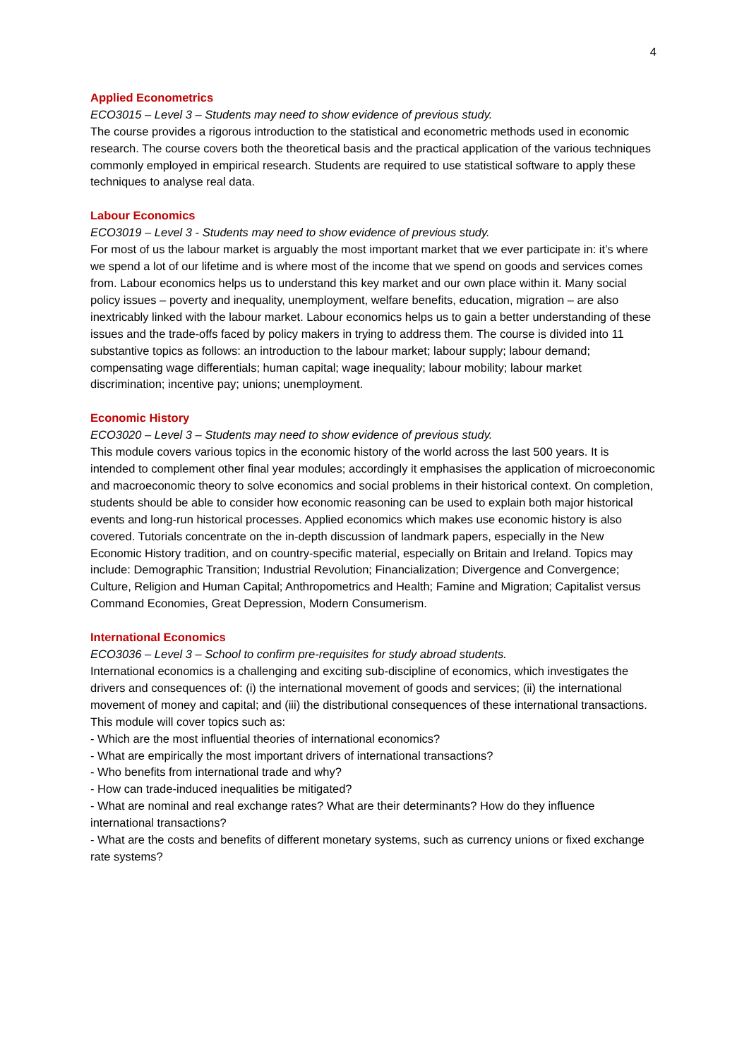4
Applied Econometrics
ECO3015 – Level 3 – Students may need to show evidence of previous study.
The course provides a rigorous introduction to the statistical and econometric methods used in economic research. The course covers both the theoretical basis and the practical application of the various techniques commonly employed in empirical research. Students are required to use statistical software to apply these techniques to analyse real data.
Labour Economics
ECO3019 – Level 3 - Students may need to show evidence of previous study.
For most of us the labour market is arguably the most important market that we ever participate in: it’s where we spend a lot of our lifetime and is where most of the income that we spend on goods and services comes from. Labour economics helps us to understand this key market and our own place within it. Many social policy issues – poverty and inequality, unemployment, welfare benefits, education, migration – are also inextricably linked with the labour market. Labour economics helps us to gain a better understanding of these issues and the trade-offs faced by policy makers in trying to address them. The course is divided into 11 substantive topics as follows: an introduction to the labour market; labour supply; labour demand; compensating wage differentials; human capital; wage inequality; labour mobility; labour market discrimination; incentive pay; unions; unemployment.
Economic History
ECO3020 – Level 3 – Students may need to show evidence of previous study.
This module covers various topics in the economic history of the world across the last 500 years. It is intended to complement other final year modules; accordingly it emphasises the application of microeconomic and macroeconomic theory to solve economics and social problems in their historical context. On completion, students should be able to consider how economic reasoning can be used to explain both major historical events and long-run historical processes. Applied economics which makes use economic history is also covered. Tutorials concentrate on the in-depth discussion of landmark papers, especially in the New Economic History tradition, and on country-specific material, especially on Britain and Ireland. Topics may include: Demographic Transition; Industrial Revolution; Financialization; Divergence and Convergence; Culture, Religion and Human Capital; Anthropometrics and Health; Famine and Migration; Capitalist versus Command Economies, Great Depression, Modern Consumerism.
International Economics
ECO3036 – Level 3 – School to confirm pre-requisites for study abroad students.
International economics is a challenging and exciting sub-discipline of economics, which investigates the drivers and consequences of: (i) the international movement of goods and services; (ii) the international movement of money and capital; and (iii) the distributional consequences of these international transactions. This module will cover topics such as:
- Which are the most influential theories of international economics?
- What are empirically the most important drivers of international transactions?
- Who benefits from international trade and why?
- How can trade-induced inequalities be mitigated?
- What are nominal and real exchange rates? What are their determinants? How do they influence international transactions?
- What are the costs and benefits of different monetary systems, such as currency unions or fixed exchange rate systems?